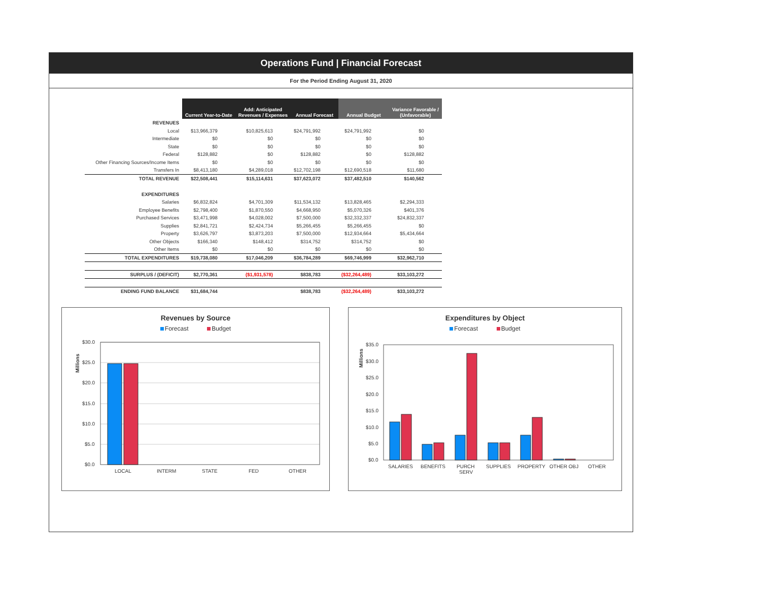Operations Fund | Financial Forecast
For the Period Ending August 31, 2020
| | Current Year-to-Date | Add: Anticipated Revenues / Expenses | Annual Forecast | Annual Budget | Variance Favorable / (Unfavorable) |
| --- | --- | --- | --- | --- | --- |
| REVENUES | | | | | |
| Local | $13,966,379 | $10,825,613 | $24,791,992 | $24,791,992 | $0 |
| Intermediate | $0 | $0 | $0 | $0 | $0 |
| State | $0 | $0 | $0 | $0 | $0 |
| Federal | $128,882 | $0 | $128,882 | $0 | $128,882 |
| Other Financing Sources/Income Items | $0 | $0 | $0 | $0 | $0 |
| Transfers In | $8,413,180 | $4,289,018 | $12,702,198 | $12,690,518 | $11,680 |
| TOTAL REVENUE | $22,508,441 | $15,114,631 | $37,623,072 | $37,482,510 | $140,562 |
| EXPENDITURES | | | | | |
| Salaries | $6,832,824 | $4,701,309 | $11,534,132 | $13,828,465 | $2,294,333 |
| Employee Benefits | $2,798,400 | $1,870,550 | $4,668,950 | $5,070,326 | $401,376 |
| Purchased Services | $3,471,998 | $4,028,002 | $7,500,000 | $32,332,337 | $24,832,337 |
| Supplies | $2,841,721 | $2,424,734 | $5,266,455 | $5,266,455 | $0 |
| Property | $3,626,797 | $3,873,203 | $7,500,000 | $12,934,664 | $5,434,664 |
| Other Objects | $166,340 | $148,412 | $314,752 | $314,752 | $0 |
| Other Items | $0 | $0 | $0 | $0 | $0 |
| TOTAL EXPENDITURES | $19,738,080 | $17,046,209 | $36,784,289 | $69,746,999 | $32,962,710 |
| SURPLUS / (DEFICIT) | $2,770,361 | ($1,931,578) | $838,783 | ($32,264,489) | $33,103,272 |
| ENDING FUND BALANCE | $31,684,744 | | $838,783 | ($32,264,489) | $33,103,272 |
Revenues by Source
Forecast Budget
Millions
$30.0
$25.0
$20.0
$15.0
$10.0
$5.0
$0.0
LOCAL
INTERM
STATE
FED
OTHER
Expenditures by Object
Forecast Budget
Millions
$35.0
$30.0
$25.0
$20.0
$15.0
$10.0
$5.0
$0.0
SALARIES
BENEFITS
PURCH
SERV
SUPPLIES
PROPERTY
OTHER OBJ
OTHER